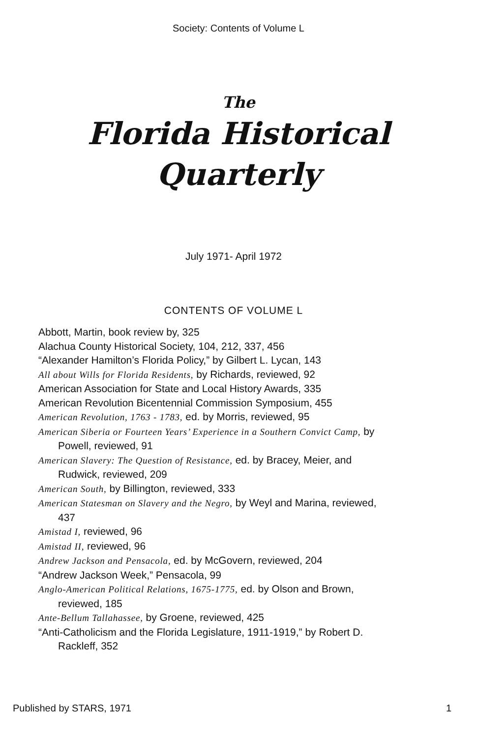Society: Contents of Volume L
The
Florida Historical
Quarterly
July 1971- April 1972
CONTENTS OF VOLUME L
Abbott, Martin, book review by, 325
Alachua County Historical Society, 104, 212, 337, 456
“Alexander Hamilton’s Florida Policy,” by Gilbert L. Lycan, 143
All about Wills for Florida Residents, by Richards, reviewed, 92
American Association for State and Local History Awards, 335
American Revolution Bicentennial Commission Symposium, 455
American Revolution, 1763 - 1783, ed. by Morris, reviewed, 95
American Siberia or Fourteen Years’ Experience in a Southern Convict Camp, by Powell, reviewed, 91
American Slavery: The Question of Resistance, ed. by Bracey, Meier, and Rudwick, reviewed, 209
American South, by Billington, reviewed, 333
American Statesman on Slavery and the Negro, by Weyl and Marina, reviewed, 437
Amistad I, reviewed, 96
Amistad II, reviewed, 96
Andrew Jackson and Pensacola, ed. by McGovern, reviewed, 204
“Andrew Jackson Week,” Pensacola, 99
Anglo-American Political Relations, 1675-1775, ed. by Olson and Brown, reviewed, 185
Ante-Bellum Tallahassee, by Groene, reviewed, 425
“Anti-Catholicism and the Florida Legislature, 1911-1919,” by Robert D. Rackleff, 352
Published by STARS, 1971 1